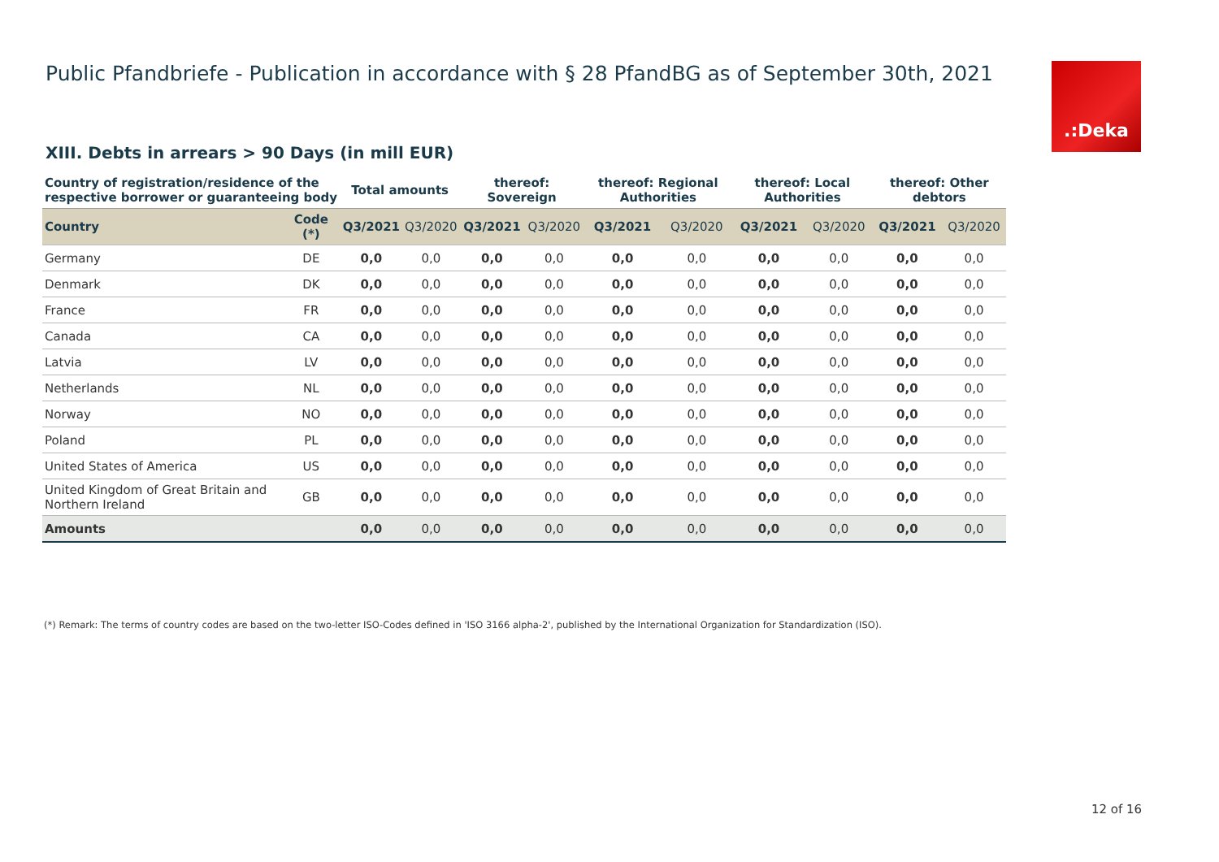Public Pfandbriefe - Publication in accordance with § 28 PfandBG as of September 30th, 2021
.:Deka
XIII. Debts in arrears > 90 Days (in mill EUR)
| Country of registration/residence of the respective borrower or guaranteeing body | | Total amounts | | thereof: Sovereign | | thereof: Regional Authorities | | thereof: Local Authorities | | thereof: Other debtors | |
| --- | --- | --- | --- | --- | --- | --- | --- | --- | --- | --- | --- |
| Country | Code (*) | Q3/2021 | Q3/2020 | Q3/2021 | Q3/2020 | Q3/2021 | Q3/2020 | Q3/2021 | Q3/2020 | Q3/2021 | Q3/2020 |
| Germany | DE | 0,0 | 0,0 | 0,0 | 0,0 | 0,0 | 0,0 | 0,0 | 0,0 | 0,0 | 0,0 |
| Denmark | DK | 0,0 | 0,0 | 0,0 | 0,0 | 0,0 | 0,0 | 0,0 | 0,0 | 0,0 | 0,0 |
| France | FR | 0,0 | 0,0 | 0,0 | 0,0 | 0,0 | 0,0 | 0,0 | 0,0 | 0,0 | 0,0 |
| Canada | CA | 0,0 | 0,0 | 0,0 | 0,0 | 0,0 | 0,0 | 0,0 | 0,0 | 0,0 | 0,0 |
| Latvia | LV | 0,0 | 0,0 | 0,0 | 0,0 | 0,0 | 0,0 | 0,0 | 0,0 | 0,0 | 0,0 |
| Netherlands | NL | 0,0 | 0,0 | 0,0 | 0,0 | 0,0 | 0,0 | 0,0 | 0,0 | 0,0 | 0,0 |
| Norway | NO | 0,0 | 0,0 | 0,0 | 0,0 | 0,0 | 0,0 | 0,0 | 0,0 | 0,0 | 0,0 |
| Poland | PL | 0,0 | 0,0 | 0,0 | 0,0 | 0,0 | 0,0 | 0,0 | 0,0 | 0,0 | 0,0 |
| United States of America | US | 0,0 | 0,0 | 0,0 | 0,0 | 0,0 | 0,0 | 0,0 | 0,0 | 0,0 | 0,0 |
| United Kingdom of Great Britain and Northern Ireland | GB | 0,0 | 0,0 | 0,0 | 0,0 | 0,0 | 0,0 | 0,0 | 0,0 | 0,0 | 0,0 |
| Amounts | | 0,0 | 0,0 | 0,0 | 0,0 | 0,0 | 0,0 | 0,0 | 0,0 | 0,0 | 0,0 |
(*) Remark: The terms of country codes are based on the two-letter ISO-Codes defined in 'ISO 3166 alpha-2', published by the International Organization for Standardization (ISO).
12 of 16